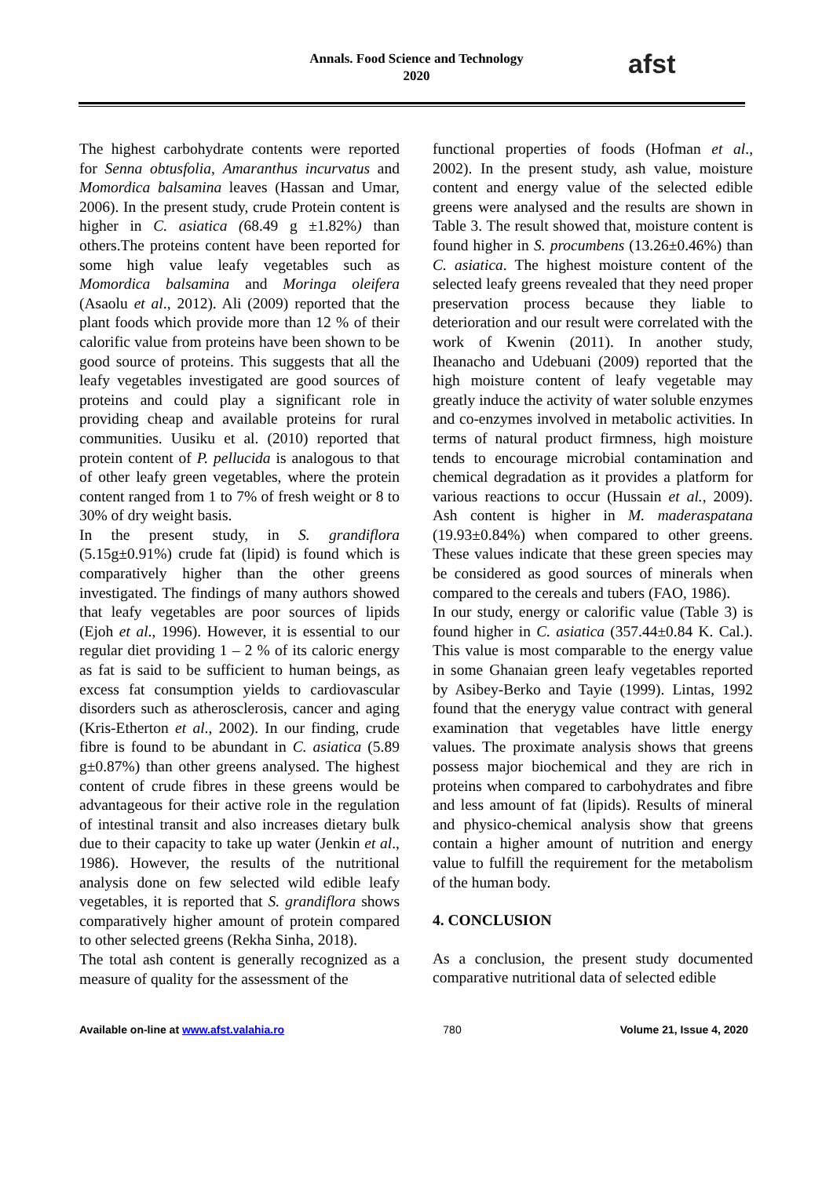Annals. Food Science and Technology
2020
afst
The highest carbohydrate contents were reported for Senna obtusfolia, Amaranthus incurvatus and Momordica balsamina leaves (Hassan and Umar, 2006). In the present study, crude Protein content is higher in C. asiatica (68.49 g ±1.82%) than others.The proteins content have been reported for some high value leafy vegetables such as Momordica balsamina and Moringa oleifera (Asaolu et al., 2012). Ali (2009) reported that the plant foods which provide more than 12 % of their calorific value from proteins have been shown to be good source of proteins. This suggests that all the leafy vegetables investigated are good sources of proteins and could play a significant role in providing cheap and available proteins for rural communities. Uusiku et al. (2010) reported that protein content of P. pellucida is analogous to that of other leafy green vegetables, where the protein content ranged from 1 to 7% of fresh weight or 8 to 30% of dry weight basis.
In the present study, in S. grandiflora (5.15g±0.91%) crude fat (lipid) is found which is comparatively higher than the other greens investigated. The findings of many authors showed that leafy vegetables are poor sources of lipids (Ejoh et al., 1996). However, it is essential to our regular diet providing 1 – 2 % of its caloric energy as fat is said to be sufficient to human beings, as excess fat consumption yields to cardiovascular disorders such as atherosclerosis, cancer and aging (Kris-Etherton et al., 2002). In our finding, crude fibre is found to be abundant in C. asiatica (5.89 g±0.87%) than other greens analysed. The highest content of crude fibres in these greens would be advantageous for their active role in the regulation of intestinal transit and also increases dietary bulk due to their capacity to take up water (Jenkin et al., 1986). However, the results of the nutritional analysis done on few selected wild edible leafy vegetables, it is reported that S. grandiflora shows comparatively higher amount of protein compared to other selected greens (Rekha Sinha, 2018).
The total ash content is generally recognized as a measure of quality for the assessment of the
functional properties of foods (Hofman et al., 2002). In the present study, ash value, moisture content and energy value of the selected edible greens were analysed and the results are shown in Table 3. The result showed that, moisture content is found higher in S. procumbens (13.26±0.46%) than C. asiatica. The highest moisture content of the selected leafy greens revealed that they need proper preservation process because they liable to deterioration and our result were correlated with the work of Kwenin (2011). In another study, Iheanacho and Udebuani (2009) reported that the high moisture content of leafy vegetable may greatly induce the activity of water soluble enzymes and co-enzymes involved in metabolic activities. In terms of natural product firmness, high moisture tends to encourage microbial contamination and chemical degradation as it provides a platform for various reactions to occur (Hussain et al., 2009). Ash content is higher in M. maderaspatana (19.93±0.84%) when compared to other greens. These values indicate that these green species may be considered as good sources of minerals when compared to the cereals and tubers (FAO, 1986).
In our study, energy or calorific value (Table 3) is found higher in C. asiatica (357.44±0.84 K. Cal.). This value is most comparable to the energy value in some Ghanaian green leafy vegetables reported by Asibey-Berko and Tayie (1999). Lintas, 1992 found that the enerygy value contract with general examination that vegetables have little energy values. The proximate analysis shows that greens possess major biochemical and they are rich in proteins when compared to carbohydrates and fibre and less amount of fat (lipids). Results of mineral and physico-chemical analysis show that greens contain a higher amount of nutrition and energy value to fulfill the requirement for the metabolism of the human body.
4. CONCLUSION
As a conclusion, the present study documented comparative nutritional data of selected edible
Available on-line at www.afst.valahia.ro 780 Volume 21, Issue 4, 2020